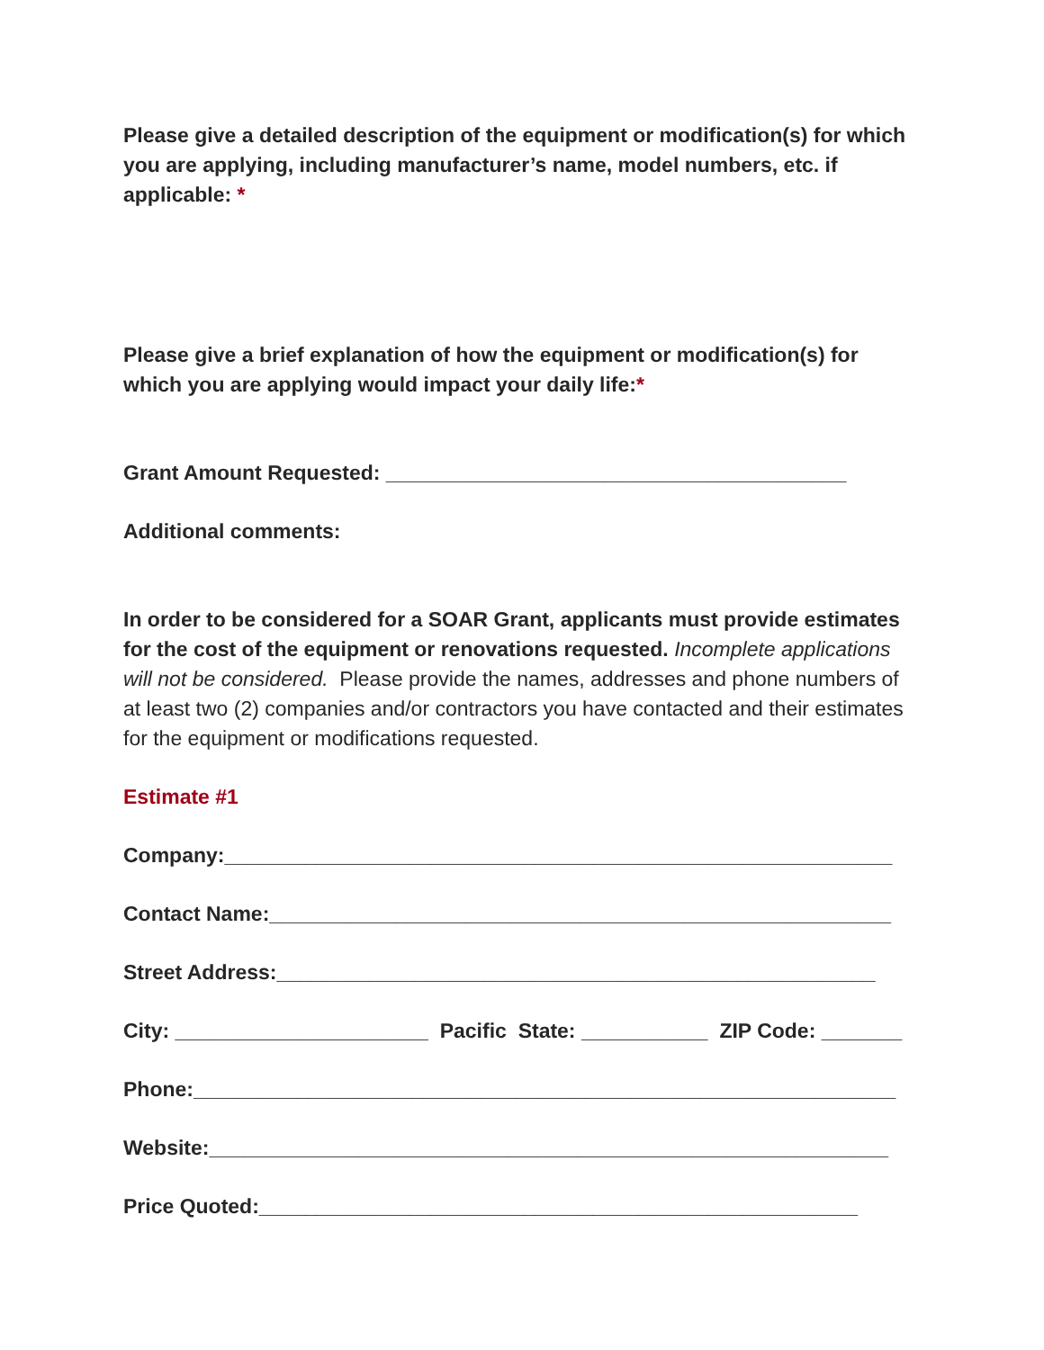Please give a detailed description of the equipment or modification(s) for which you are applying, including manufacturer’s name, model numbers, etc. if applicable: *
Please give a brief explanation of how the equipment or modification(s) for which you are applying would impact your daily life:*
Grant Amount Requested: ________________________________________
Additional comments:
In order to be considered for a SOAR Grant, applicants must provide estimates for the cost of the equipment or renovations requested. Incomplete applications will not be considered. Please provide the names, addresses and phone numbers of at least two (2) companies and/or contractors you have contacted and their estimates for the equipment or modifications requested.
Estimate #1
Company:__________________________________________________________
Contact Name:______________________________________________________
Street Address:____________________________________________________
City: ______________________ Pacific State: ___________ ZIP Code: _______
Phone:_____________________________________________________________
Website:___________________________________________________________
Price Quoted:____________________________________________________